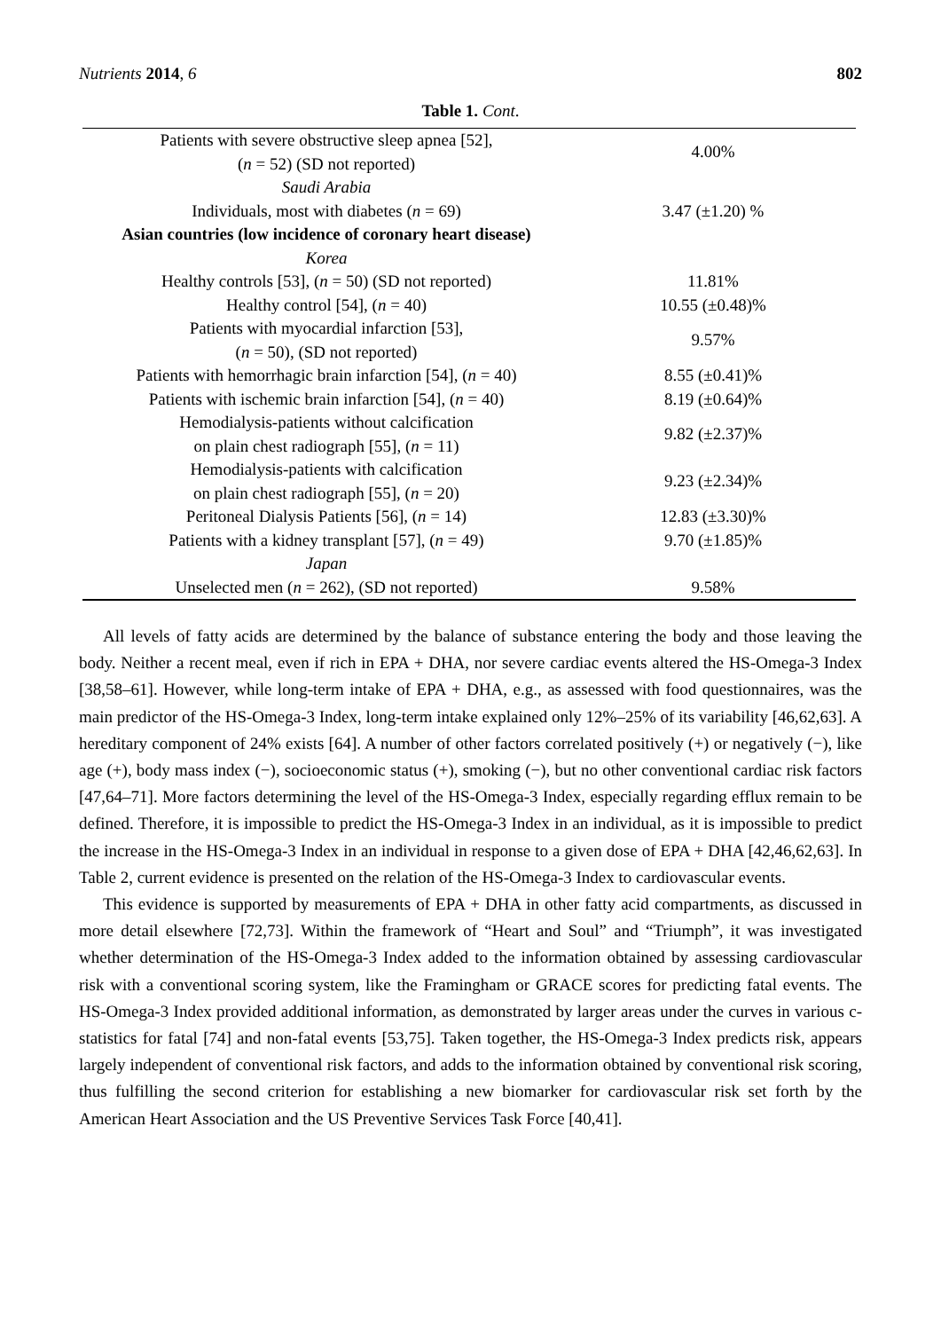Nutrients 2014, 6 802
Table 1. Cont.
| Patients with severe obstructive sleep apnea [52], ( n = 52) (SD not reported) | 4.00% |
| Saudi Arabia | |
| Individuals, most with diabetes ( n = 69) | 3.47 (±1.20) % |
| Asian countries (low incidence of coronary heart disease) | |
| Korea | |
| Healthy controls [53], ( n = 50) (SD not reported) | 11.81% |
| Healthy control [54], ( n = 40) | 10.55 (±0.48)% |
| Patients with myocardial infarction [53], ( n = 50), (SD not reported) | 9.57% |
| Patients with hemorrhagic brain infarction [54], ( n = 40) | 8.55 (±0.41)% |
| Patients with ischemic brain infarction [54], ( n = 40) | 8.19 (±0.64)% |
| Hemodialysis-patients without calcification on plain chest radiograph [55], ( n = 11) | 9.82 (±2.37)% |
| Hemodialysis-patients with calcification on plain chest radiograph [55], ( n = 20) | 9.23 (±2.34)% |
| Peritoneal Dialysis Patients [56], ( n = 14) | 12.83 (±3.30)% |
| Patients with a kidney transplant [57], ( n = 49) | 9.70 (±1.85)% |
| Japan | |
| Unselected men ( n = 262), (SD not reported) | 9.58% |
All levels of fatty acids are determined by the balance of substance entering the body and those leaving the body. Neither a recent meal, even if rich in EPA + DHA, nor severe cardiac events altered the HS-Omega-3 Index [38,58–61]. However, while long-term intake of EPA + DHA, e.g., as assessed with food questionnaires, was the main predictor of the HS-Omega-3 Index, long-term intake explained only 12%–25% of its variability [46,62,63]. A hereditary component of 24% exists [64]. A number of other factors correlated positively (+) or negatively (−), like age (+), body mass index (−), socioeconomic status (+), smoking (−), but no other conventional cardiac risk factors [47,64–71]. More factors determining the level of the HS-Omega-3 Index, especially regarding efflux remain to be defined. Therefore, it is impossible to predict the HS-Omega-3 Index in an individual, as it is impossible to predict the increase in the HS-Omega-3 Index in an individual in response to a given dose of EPA + DHA [42,46,62,63]. In Table 2, current evidence is presented on the relation of the HS-Omega-3 Index to cardiovascular events.
This evidence is supported by measurements of EPA + DHA in other fatty acid compartments, as discussed in more detail elsewhere [72,73]. Within the framework of “Heart and Soul” and “Triumph”, it was investigated whether determination of the HS-Omega-3 Index added to the information obtained by assessing cardiovascular risk with a conventional scoring system, like the Framingham or GRACE scores for predicting fatal events. The HS-Omega-3 Index provided additional information, as demonstrated by larger areas under the curves in various c-statistics for fatal [74] and non-fatal events [53,75]. Taken together, the HS-Omega-3 Index predicts risk, appears largely independent of conventional risk factors, and adds to the information obtained by conventional risk scoring, thus fulfilling the second criterion for establishing a new biomarker for cardiovascular risk set forth by the American Heart Association and the US Preventive Services Task Force [40,41].